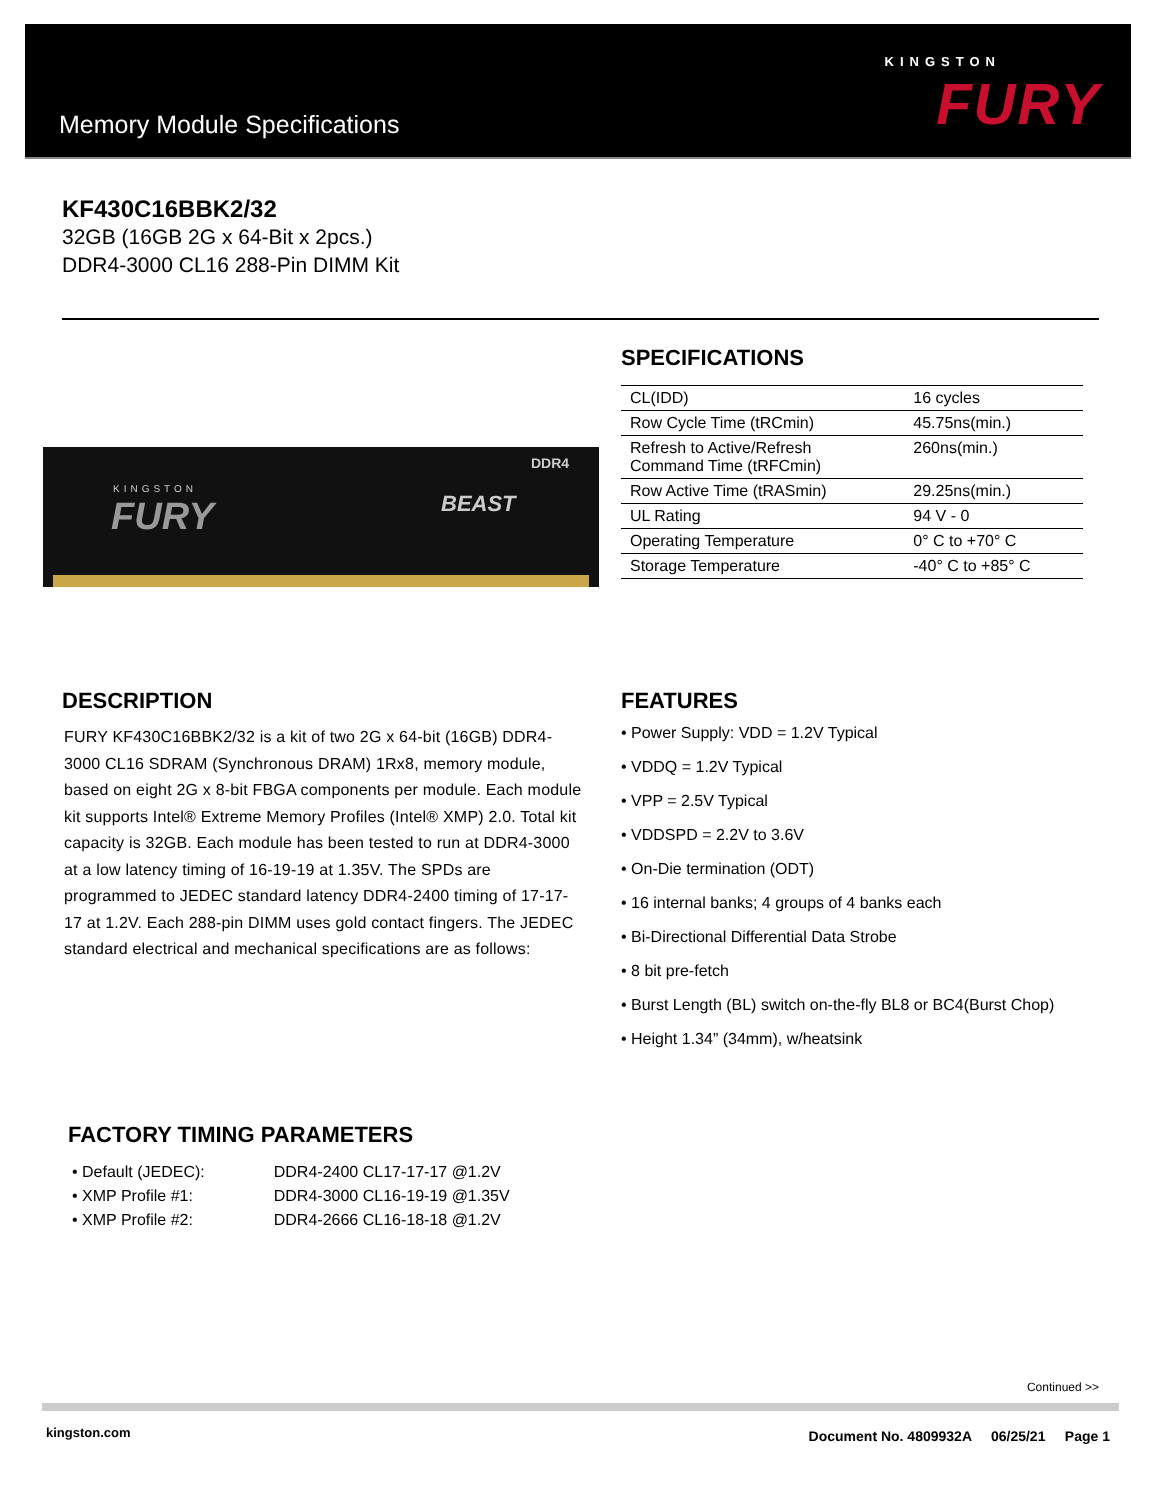Memory Module Specifications
KINGSTON
FURY
KF430C16BBK2/32
32GB (16GB 2G x 64-Bit x 2pcs.)
DDR4-3000 CL16 288-Pin DIMM Kit
KINGSTON
FURY BEAST
DDR4
SPECIFICATIONS
| CL(IDD) | 16 cycles |
| Row Cycle Time (tRCmin) | 45.75ns(min.) |
| Refresh to Active/Refresh Command Time (tRFCmin) | 260ns(min.) |
| Row Active Time (tRASmin) | 29.25ns(min.) |
| UL Rating | 94 V - 0 |
| Operating Temperature | 0° C to +70° C |
| Storage Temperature | -40° C to +85° C |
DESCRIPTION
FURY KF430C16BBK2/32 is a kit of two 2G x 64-bit (16GB) DDR4-3000 CL16 SDRAM (Synchronous DRAM) 1Rx8, memory module, based on eight 2G x 8-bit FBGA components per module. Each module kit supports Intel® Extreme Memory Profiles (Intel® XMP) 2.0. Total kit capacity is 32GB. Each module has been tested to run at DDR4-3000 at a low latency timing of 16-19-19 at 1.35V. The SPDs are programmed to JEDEC standard latency DDR4-2400 timing of 17-17-17 at 1.2V. Each 288-pin DIMM uses gold contact fingers. The JEDEC standard electrical and mechanical specifications are as follows:
FEATURES
• Power Supply: VDD = 1.2V Typical
• VDDQ = 1.2V Typical
• VPP = 2.5V Typical
• VDDSPD = 2.2V to 3.6V
• On-Die termination (ODT)
• 16 internal banks; 4 groups of 4 banks each
• Bi-Directional Differential Data Strobe
• 8 bit pre-fetch
• Burst Length (BL) switch on-the-fly BL8 or BC4(Burst Chop)
• Height 1.34” (34mm), w/heatsink
FACTORY TIMING PARAMETERS
| • Default (JEDEC): | DDR4-2400 CL17-17-17 @1.2V |
| • XMP Profile #1: | DDR4-3000 CL16-19-19 @1.35V |
| • XMP Profile #2: | DDR4-2666 CL16-18-18 @1.2V |
Continued >>
kingston.com
Document No. 4809932A 06/25/21 Page 1